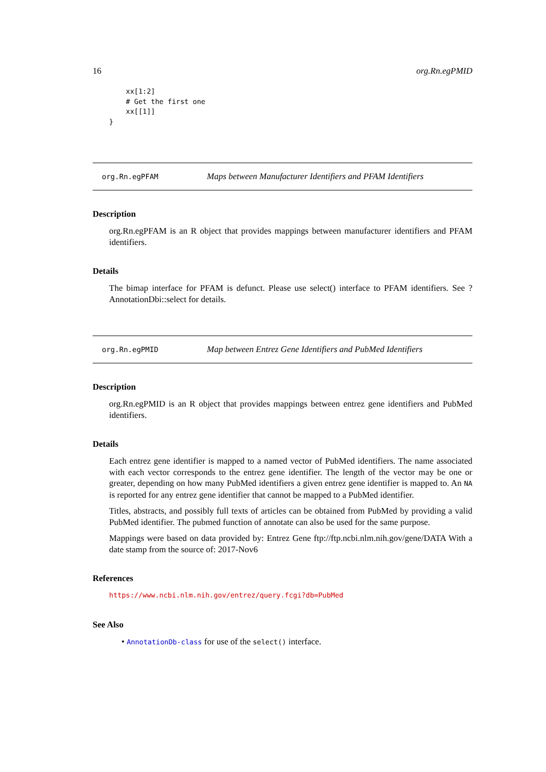16 org.Rn.egPMID
    xx[1:2]
    # Get the first one
    xx[[1]]
}
org.Rn.egPFAM Maps between Manufacturer Identifiers and PFAM Identifiers
Description
org.Rn.egPFAM is an R object that provides mappings between manufacturer identifiers and PFAM identifiers.
Details
The bimap interface for PFAM is defunct. Please use select() interface to PFAM identifiers. See ?AnnotationDbi::select for details.
org.Rn.egPMID Map between Entrez Gene Identifiers and PubMed Identifiers
Description
org.Rn.egPMID is an R object that provides mappings between entrez gene identifiers and PubMed identifiers.
Details
Each entrez gene identifier is mapped to a named vector of PubMed identifiers. The name associated with each vector corresponds to the entrez gene identifier. The length of the vector may be one or greater, depending on how many PubMed identifiers a given entrez gene identifier is mapped to. An NA is reported for any entrez gene identifier that cannot be mapped to a PubMed identifier.
Titles, abstracts, and possibly full texts of articles can be obtained from PubMed by providing a valid PubMed identifier. The pubmed function of annotate can also be used for the same purpose.
Mappings were based on data provided by: Entrez Gene ftp://ftp.ncbi.nlm.nih.gov/gene/DATA With a date stamp from the source of: 2017-Nov6
References
https://www.ncbi.nlm.nih.gov/entrez/query.fcgi?db=PubMed
See Also
• AnnotationDb-class for use of the select() interface.